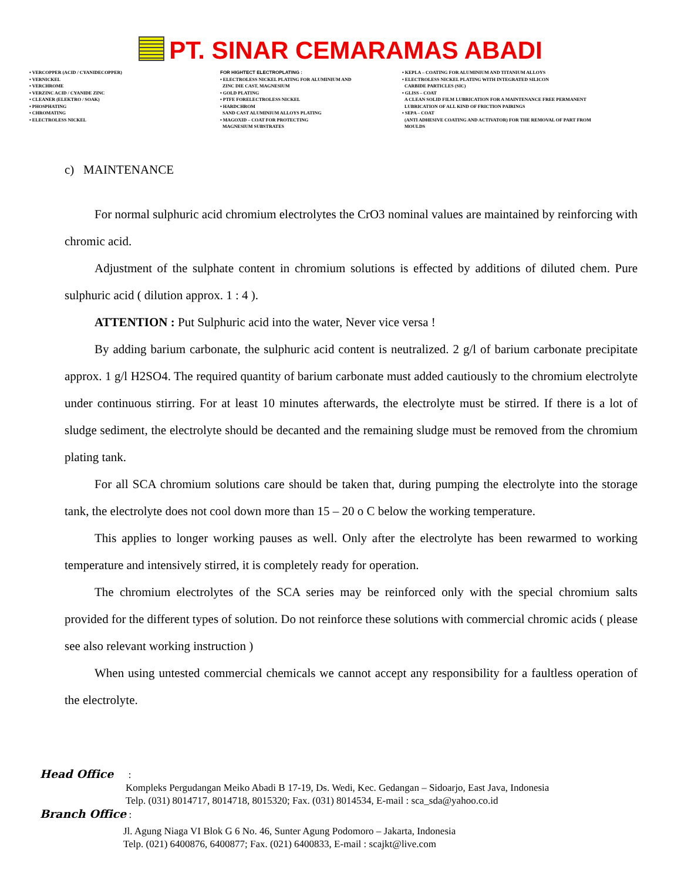PT. SINAR CEMARAMAS ABADI
• VERCOPPER (ACID / CYANIDECOPPER)
• VERNICKEL
• VERCHROME
• VERZINC ACID / CYANIDE ZINC
• CLEANER (ELEKTRO / SOAK)
• PHOSPHATING
• CHROMATING
• ELECTROLESS NICKEL
FOR HIGHTECT ELECTROPLATING :
• ELECTROLESS NICKEL PLATING FOR ALUMINIUM AND
ZINC DIE CAST, MAGNESIUM
• GOLD PLATING
• PTFE FORELECTROLESS NICKEL
• HARDCHROM
SAND CAST ALUMINIUM ALLOYS PLATING
• MAGOXID – COAT FOR PROTECTING
MAGNESIUM SUBSTRATES
• KEPLA – COATING FOR ALUMINIUM AND TITANIUM ALLOYS
• ELECTROLESS NICKEL PLATING WITH INTEGRATED SILICON
CARBIDE PARTICLES (SIC)
• GLISS – COAT
A CLEAN SOLID FILM LUBRICATION FOR A MAINTENANCE FREE PERMANENT
LUBRICATION OF ALL KIND OF FRICTION PAIRINGS
• SEPA – COAT
(ANTI ADHESIVE COATING AND ACTIVATOR) FOR THE REMOVAL OF PART FROM
MOULDS
c) MAINTENANCE
For normal sulphuric acid chromium electrolytes the CrO3 nominal values are maintained by reinforcing with chromic acid.
Adjustment of the sulphate content in chromium solutions is effected by additions of diluted chem. Pure sulphuric acid ( dilution approx. 1 : 4 ).
ATTENTION : Put Sulphuric acid into the water, Never vice versa !
By adding barium carbonate, the sulphuric acid content is neutralized. 2 g/l of barium carbonate precipitate approx. 1 g/l H2SO4. The required quantity of barium carbonate must added cautiously to the chromium electrolyte under continuous stirring. For at least 10 minutes afterwards, the electrolyte must be stirred. If there is a lot of sludge sediment, the electrolyte should be decanted and the remaining sludge must be removed from the chromium plating tank.
For all SCA chromium solutions care should be taken that, during pumping the electrolyte into the storage tank, the electrolyte does not cool down more than 15 – 20 o C below the working temperature.
This applies to longer working pauses as well. Only after the electrolyte has been rewarmed to working temperature and intensively stirred, it is completely ready for operation.
The chromium electrolytes of the SCA series may be reinforced only with the special chromium salts provided for the different types of solution. Do not reinforce these solutions with commercial chromic acids ( please see also relevant working instruction )
When using untested commercial chemicals we cannot accept any responsibility for a faultless operation of the electrolyte.
Head Office :
Kompleks Pergudangan Meiko Abadi B 17-19, Ds. Wedi, Kec. Gedangan – Sidoarjo, East Java, Indonesia
Telp. (031) 8014717, 8014718, 8015320; Fax. (031) 8014534, E-mail : sca_sda@yahoo.co.id
Branch Office :
Jl. Agung Niaga VI Blok G 6 No. 46, Sunter Agung Podomoro – Jakarta, Indonesia
Telp. (021) 6400876, 6400877; Fax. (021) 6400833, E-mail : scajkt@live.com